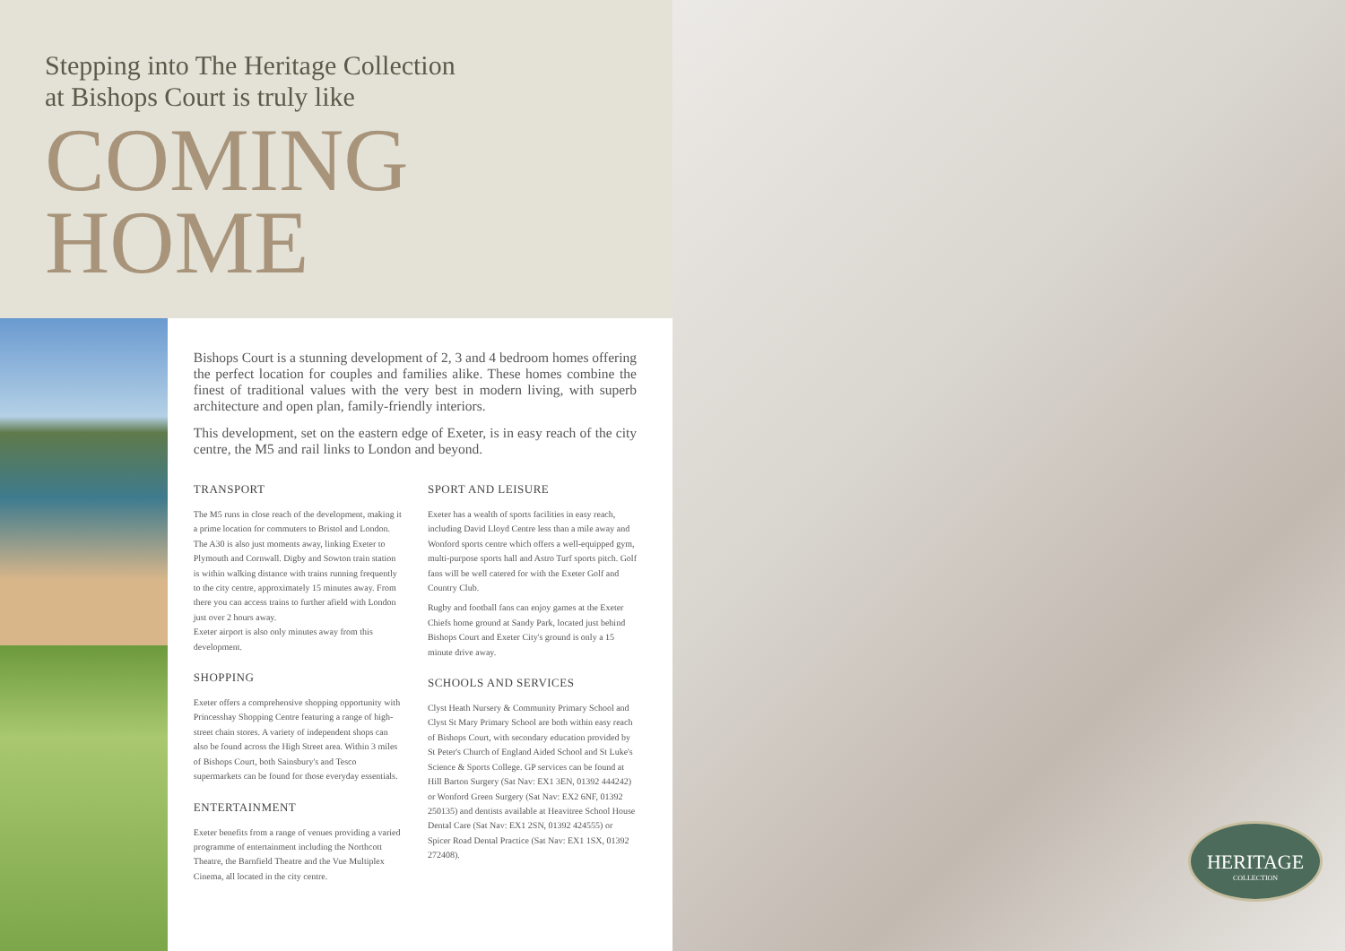Stepping into The Heritage Collection
at Bishops Court is truly like
COMING
HOME
Bishops Court is a stunning development of 2, 3 and 4 bedroom homes offering the perfect location for couples and families alike. These homes combine the finest of traditional values with the very best in modern living, with superb architecture and open plan, family-friendly interiors.
This development, set on the eastern edge of Exeter, is in easy reach of the city centre, the M5 and rail links to London and beyond.
TRANSPORT
The M5 runs in close reach of the development, making it a prime location for commuters to Bristol and London. The A30 is also just moments away, linking Exeter to Plymouth and Cornwall. Digby and Sowton train station is within walking distance with trains running frequently to the city centre, approximately 15 minutes away. From there you can access trains to further afield with London just over 2 hours away.
Exeter airport is also only minutes away from this development.
SHOPPING
Exeter offers a comprehensive shopping opportunity with Princesshay Shopping Centre featuring a range of high-street chain stores. A variety of independent shops can also be found across the High Street area. Within 3 miles of Bishops Court, both Sainsbury's and Tesco supermarkets can be found for those everyday essentials.
ENTERTAINMENT
Exeter benefits from a range of venues providing a varied programme of entertainment including the Northcott Theatre, the Barnfield Theatre and the Vue Multiplex Cinema, all located in the city centre.
SPORT AND LEISURE
Exeter has a wealth of sports facilities in easy reach, including David Lloyd Centre less than a mile away and Wonford sports centre which offers a well-equipped gym, multi-purpose sports hall and Astro Turf sports pitch. Golf fans will be well catered for with the Exeter Golf and Country Club.
Rugby and football fans can enjoy games at the Exeter Chiefs home ground at Sandy Park, located just behind Bishops Court and Exeter City's ground is only a 15 minute drive away.
SCHOOLS AND SERVICES
Clyst Heath Nursery & Community Primary School and Clyst St Mary Primary School are both within easy reach of Bishops Court, with secondary education provided by St Peter's Church of England Aided School and St Luke's Science & Sports College. GP services can be found at Hill Barton Surgery (Sat Nav: EX1 3EN, 01392 444242) or Wonford Green Surgery (Sat Nav: EX2 6NF, 01392 250135) and dentists available at Heavitree School House Dental Care (Sat Nav: EX1 2SN, 01392 424555) or Spicer Road Dental Practice (Sat Nav: EX1 1SX, 01392 272408).
HERITAGE
COLLECTION